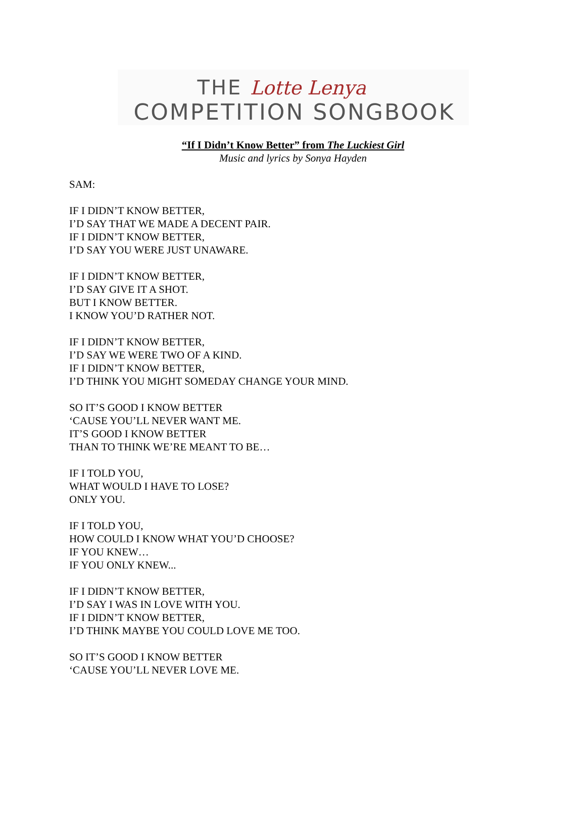THE Lotte Lenya
COMPETITION SONGBOOK
“If I Didn’t Know Better” from The Luckiest Girl
Music and lyrics by Sonya Hayden
SAM:
IF I DIDN’T KNOW BETTER,
I’D SAY THAT WE MADE A DECENT PAIR.
IF I DIDN’T KNOW BETTER,
I’D SAY YOU WERE JUST UNAWARE.
IF I DIDN’T KNOW BETTER,
I’D SAY GIVE IT A SHOT.
BUT I KNOW BETTER.
I KNOW YOU’D RATHER NOT.
IF I DIDN’T KNOW BETTER,
I’D SAY WE WERE TWO OF A KIND.
IF I DIDN’T KNOW BETTER,
I’D THINK YOU MIGHT SOMEDAY CHANGE YOUR MIND.
SO IT’S GOOD I KNOW BETTER
‘CAUSE YOU’LL NEVER WANT ME.
IT’S GOOD I KNOW BETTER
THAN TO THINK WE’RE MEANT TO BE…
IF I TOLD YOU,
WHAT WOULD I HAVE TO LOSE?
ONLY YOU.
IF I TOLD YOU,
HOW COULD I KNOW WHAT YOU’D CHOOSE?
IF YOU KNEW…
IF YOU ONLY KNEW...
IF I DIDN’T KNOW BETTER,
I’D SAY I WAS IN LOVE WITH YOU.
IF I DIDN’T KNOW BETTER,
I’D THINK MAYBE YOU COULD LOVE ME TOO.
SO IT’S GOOD I KNOW BETTER
‘CAUSE YOU’LL NEVER LOVE ME.